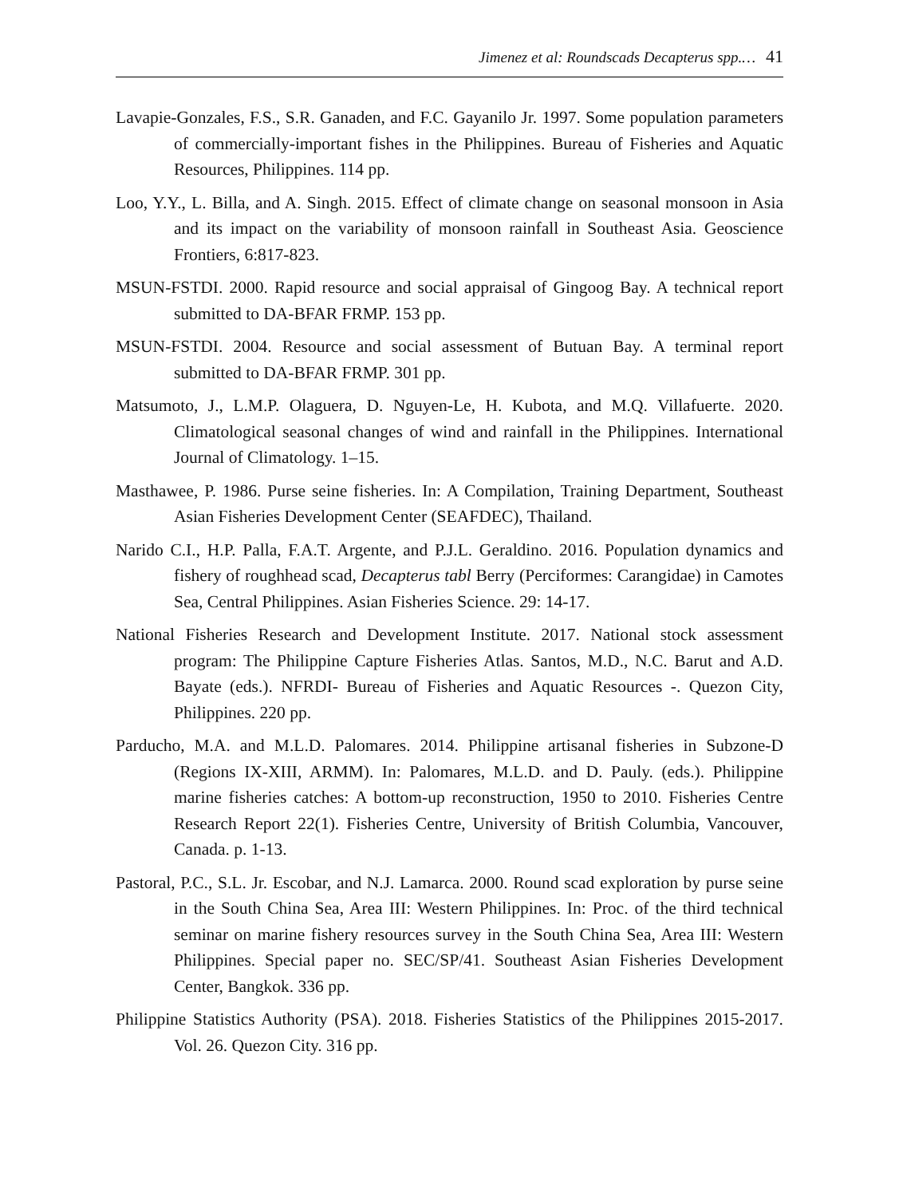Jimenez et al: Roundscads Decapterus spp.… 41
Lavapie-Gonzales, F.S., S.R. Ganaden, and F.C. Gayanilo Jr. 1997. Some population parameters of commercially-important fishes in the Philippines. Bureau of Fisheries and Aquatic Resources, Philippines. 114 pp.
Loo, Y.Y., L. Billa, and A. Singh. 2015. Effect of climate change on seasonal monsoon in Asia and its impact on the variability of monsoon rainfall in Southeast Asia. Geoscience Frontiers, 6:817-823.
MSUN-FSTDI. 2000. Rapid resource and social appraisal of Gingoog Bay. A technical report submitted to DA-BFAR FRMP. 153 pp.
MSUN-FSTDI. 2004. Resource and social assessment of Butuan Bay. A terminal report submitted to DA-BFAR FRMP. 301 pp.
Matsumoto, J., L.M.P. Olaguera, D. Nguyen-Le, H. Kubota, and M.Q. Villafuerte. 2020. Climatological seasonal changes of wind and rainfall in the Philippines. International Journal of Climatology. 1–15.
Masthawee, P. 1986. Purse seine fisheries. In: A Compilation, Training Department, Southeast Asian Fisheries Development Center (SEAFDEC), Thailand.
Narido C.I., H.P. Palla, F.A.T. Argente, and P.J.L. Geraldino. 2016. Population dynamics and fishery of roughhead scad, Decapterus tabl Berry (Perciformes: Carangidae) in Camotes Sea, Central Philippines. Asian Fisheries Science. 29: 14-17.
National Fisheries Research and Development Institute. 2017. National stock assessment program: The Philippine Capture Fisheries Atlas. Santos, M.D., N.C. Barut and A.D. Bayate (eds.). NFRDI- Bureau of Fisheries and Aquatic Resources -. Quezon City, Philippines. 220 pp.
Parducho, M.A. and M.L.D. Palomares. 2014. Philippine artisanal fisheries in Subzone-D (Regions IX-XIII, ARMM). In: Palomares, M.L.D. and D. Pauly. (eds.). Philippine marine fisheries catches: A bottom-up reconstruction, 1950 to 2010. Fisheries Centre Research Report 22(1). Fisheries Centre, University of British Columbia, Vancouver, Canada. p. 1-13.
Pastoral, P.C., S.L. Jr. Escobar, and N.J. Lamarca. 2000. Round scad exploration by purse seine in the South China Sea, Area III: Western Philippines. In: Proc. of the third technical seminar on marine fishery resources survey in the South China Sea, Area III: Western Philippines. Special paper no. SEC/SP/41. Southeast Asian Fisheries Development Center, Bangkok. 336 pp.
Philippine Statistics Authority (PSA). 2018. Fisheries Statistics of the Philippines 2015-2017. Vol. 26. Quezon City. 316 pp.